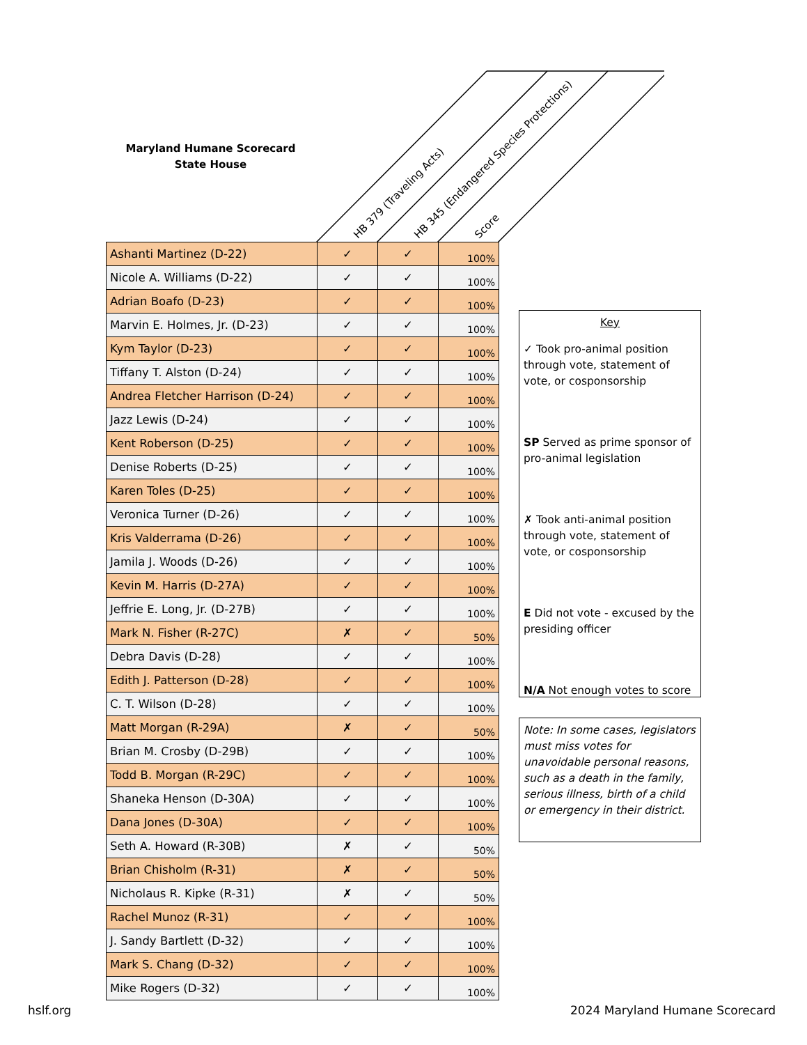Maryland Humane Scorecard
State House
HB 379 (Traveling Acts)
HB 345 (Endangered Species Protections)
Score
| Ashanti Martinez (D-22) | ✓ | ✓ | 100% |
| Nicole A. Williams (D-22) | ✓ | ✓ | 100% |
| Adrian Boafo (D-23) | ✓ | ✓ | 100% |
| Marvin E. Holmes, Jr. (D-23) | ✓ | ✓ | 100% |
| Kym Taylor (D-23) | ✓ | ✓ | 100% |
| Tiffany T. Alston (D-24) | ✓ | ✓ | 100% |
| Andrea Fletcher Harrison (D-24) | ✓ | ✓ | 100% |
| Jazz Lewis (D-24) | ✓ | ✓ | 100% |
| Kent Roberson (D-25) | ✓ | ✓ | 100% |
| Denise Roberts (D-25) | ✓ | ✓ | 100% |
| Karen Toles (D-25) | ✓ | ✓ | 100% |
| Veronica Turner (D-26) | ✓ | ✓ | 100% |
| Kris Valderrama (D-26) | ✓ | ✓ | 100% |
| Jamila J. Woods (D-26) | ✓ | ✓ | 100% |
| Kevin M. Harris (D-27A) | ✓ | ✓ | 100% |
| Jeffrie E. Long, Jr. (D-27B) | ✓ | ✓ | 100% |
| Mark N. Fisher (R-27C) | ✗ | ✓ | 50% |
| Debra Davis (D-28) | ✓ | ✓ | 100% |
| Edith J. Patterson (D-28) | ✓ | ✓ | 100% |
| C. T. Wilson (D-28) | ✓ | ✓ | 100% |
| Matt Morgan (R-29A) | ✗ | ✓ | 50% |
| Brian M. Crosby (D-29B) | ✓ | ✓ | 100% |
| Todd B. Morgan (R-29C) | ✓ | ✓ | 100% |
| Shaneka Henson (D-30A) | ✓ | ✓ | 100% |
| Dana Jones (D-30A) | ✓ | ✓ | 100% |
| Seth A. Howard (R-30B) | ✗ | ✓ | 50% |
| Brian Chisholm (R-31) | ✗ | ✓ | 50% |
| Nicholaus R. Kipke (R-31) | ✗ | ✓ | 50% |
| Rachel Munoz (R-31) | ✓ | ✓ | 100% |
| J. Sandy Bartlett (D-32) | ✓ | ✓ | 100% |
| Mark S. Chang (D-32) | ✓ | ✓ | 100% |
| Mike Rogers (D-32) | ✓ | ✓ | 100% |
Key
✓ Took pro-animal position through vote, statement of vote, or cosponsorship
SP Served as prime sponsor of pro-animal legislation
✗ Took anti-animal position through vote, statement of vote, or cosponsorship
E Did not vote - excused by the presiding officer
N/A Not enough votes to score
Note: In some cases, legislators must miss votes for unavoidable personal reasons, such as a death in the family, serious illness, birth of a child or emergency in their district.
hslf.org 2024 Maryland Humane Scorecard